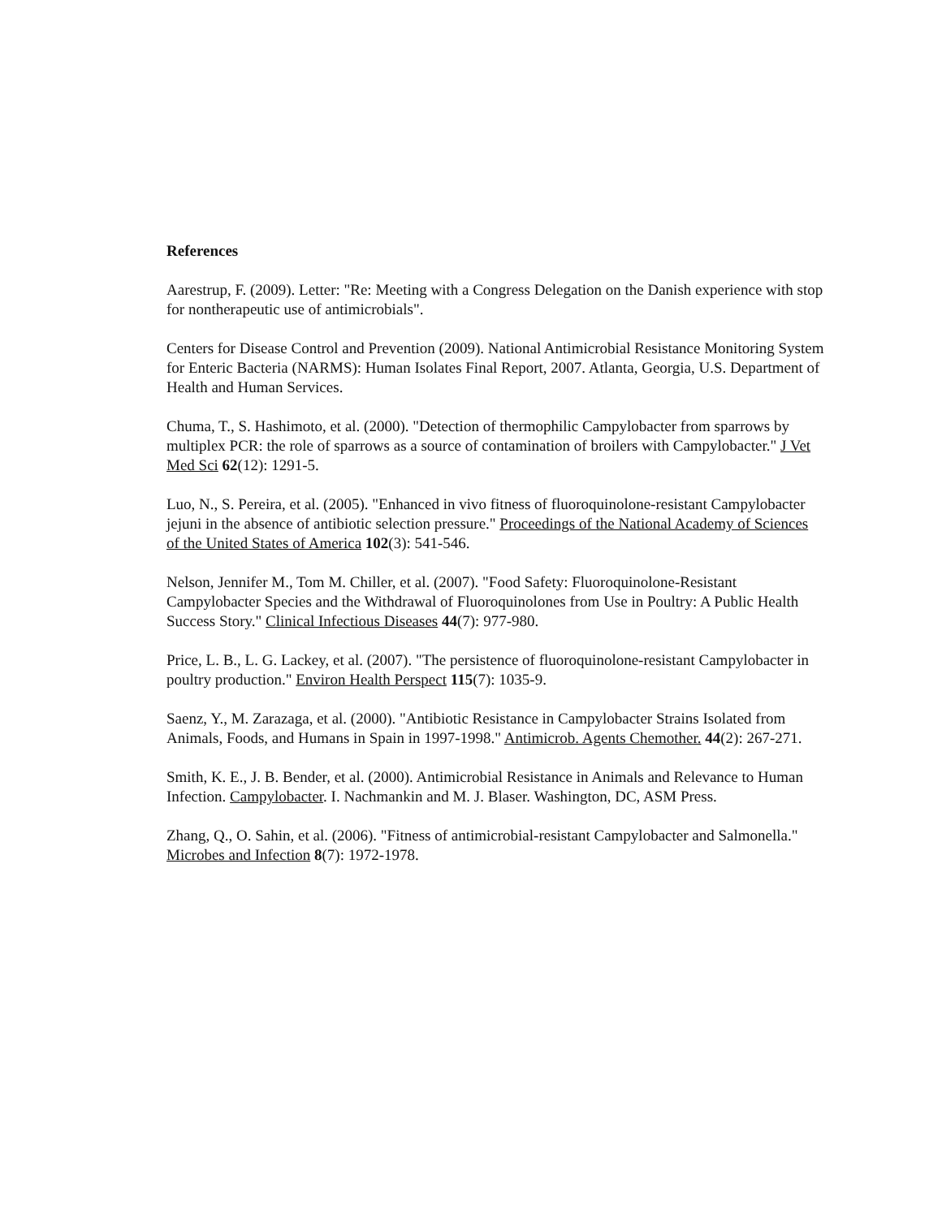References
Aarestrup, F. (2009). Letter: "Re: Meeting with a Congress Delegation on the Danish experience with stop for nontherapeutic use of antimicrobials".
Centers for Disease Control and Prevention (2009). National Antimicrobial Resistance Monitoring System for Enteric Bacteria (NARMS): Human Isolates Final Report, 2007. Atlanta, Georgia, U.S. Department of Health and Human Services.
Chuma, T., S. Hashimoto, et al. (2000). "Detection of thermophilic Campylobacter from sparrows by multiplex PCR: the role of sparrows as a source of contamination of broilers with Campylobacter." J Vet Med Sci 62(12): 1291-5.
Luo, N., S. Pereira, et al. (2005). "Enhanced in vivo fitness of fluoroquinolone-resistant Campylobacter jejuni in the absence of antibiotic selection pressure." Proceedings of the National Academy of Sciences of the United States of America 102(3): 541-546.
Nelson, Jennifer M., Tom M. Chiller, et al. (2007). "Food Safety: Fluoroquinolone-Resistant Campylobacter Species and the Withdrawal of Fluoroquinolones from Use in Poultry: A Public Health Success Story." Clinical Infectious Diseases 44(7): 977-980.
Price, L. B., L. G. Lackey, et al. (2007). "The persistence of fluoroquinolone-resistant Campylobacter in poultry production." Environ Health Perspect 115(7): 1035-9.
Saenz, Y., M. Zarazaga, et al. (2000). "Antibiotic Resistance in Campylobacter Strains Isolated from Animals, Foods, and Humans in Spain in 1997-1998." Antimicrob. Agents Chemother. 44(2): 267-271.
Smith, K. E., J. B. Bender, et al. (2000). Antimicrobial Resistance in Animals and Relevance to Human Infection. Campylobacter. I. Nachmankin and M. J. Blaser. Washington, DC, ASM Press.
Zhang, Q., O. Sahin, et al. (2006). "Fitness of antimicrobial-resistant Campylobacter and Salmonella." Microbes and Infection 8(7): 1972-1978.